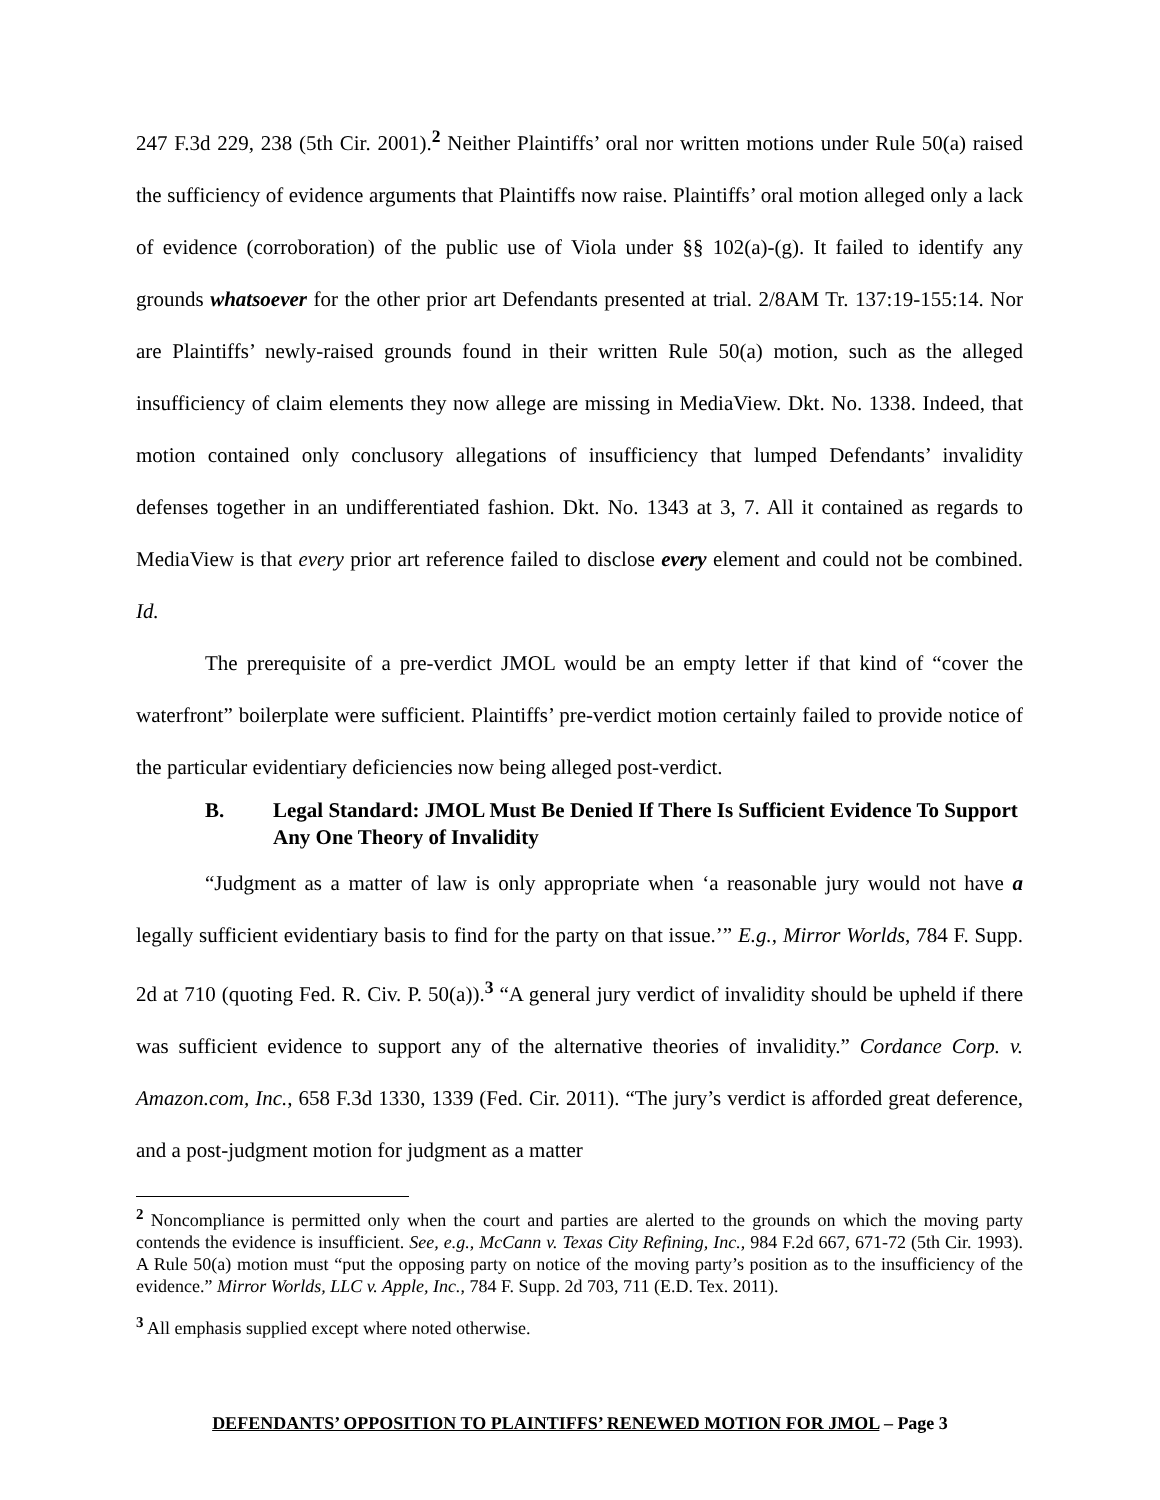247 F.3d 229, 238 (5th Cir. 2001).<sup>2</sup> Neither Plaintiffs’ oral nor written motions under Rule 50(a) raised the sufficiency of evidence arguments that Plaintiffs now raise. Plaintiffs’ oral motion alleged only a lack of evidence (corroboration) of the public use of Viola under §§ 102(a)-(g). It failed to identify any grounds whatsoever for the other prior art Defendants presented at trial. 2/8AM Tr. 137:19-155:14. Nor are Plaintiffs’ newly-raised grounds found in their written Rule 50(a) motion, such as the alleged insufficiency of claim elements they now allege are missing in MediaView. Dkt. No. 1338. Indeed, that motion contained only conclusory allegations of insufficiency that lumped Defendants’ invalidity defenses together in an undifferentiated fashion. Dkt. No. 1343 at 3, 7. All it contained as regards to MediaView is that every prior art reference failed to disclose every element and could not be combined. Id.
The prerequisite of a pre-verdict JMOL would be an empty letter if that kind of “cover the waterfront” boilerplate were sufficient. Plaintiffs’ pre-verdict motion certainly failed to provide notice of the particular evidentiary deficiencies now being alleged post-verdict.
B. Legal Standard: JMOL Must Be Denied If There Is Sufficient Evidence To Support Any One Theory of Invalidity
“Judgment as a matter of law is only appropriate when ‘a reasonable jury would not have a legally sufficient evidentiary basis to find for the party on that issue.’” E.g., Mirror Worlds, 784 F. Supp. 2d at 710 (quoting Fed. R. Civ. P. 50(a)).<sup>3</sup> “A general jury verdict of invalidity should be upheld if there was sufficient evidence to support any of the alternative theories of invalidity.” Cordance Corp. v. Amazon.com, Inc., 658 F.3d 1330, 1339 (Fed. Cir. 2011). “The jury’s verdict is afforded great deference, and a post-judgment motion for judgment as a matter
<sup>2</sup> Noncompliance is permitted only when the court and parties are alerted to the grounds on which the moving party contends the evidence is insufficient. See, e.g., McCann v. Texas City Refining, Inc., 984 F.2d 667, 671-72 (5th Cir. 1993). A Rule 50(a) motion must “put the opposing party on notice of the moving party’s position as to the insufficiency of the evidence.” Mirror Worlds, LLC v. Apple, Inc., 784 F. Supp. 2d 703, 711 (E.D. Tex. 2011).
<sup>3</sup> All emphasis supplied except where noted otherwise.
DEFENDANTS’ OPPOSITION TO PLAINTIFFS’ RENEWED MOTION FOR JMOL – Page 3